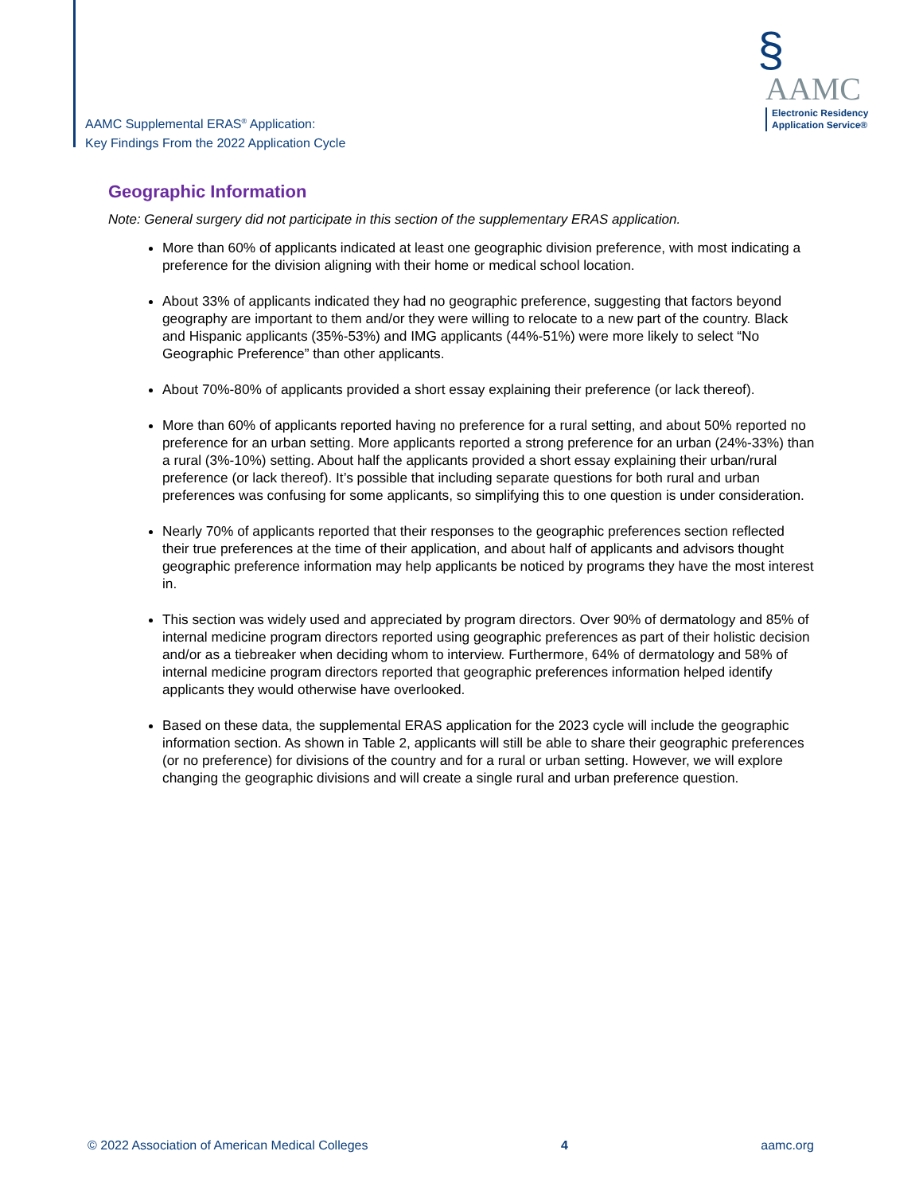AAMC Supplemental ERAS<sup>®</sup> Application:
Key Findings From the 2022 Application Cycle
§
AAMC
Electronic Residency
Application Service®
Geographic Information
Note: General surgery did not participate in this section of the supplementary ERAS application.
More than 60% of applicants indicated at least one geographic division preference, with most indicating a preference for the division aligning with their home or medical school location.
About 33% of applicants indicated they had no geographic preference, suggesting that factors beyond geography are important to them and/or they were willing to relocate to a new part of the country. Black and Hispanic applicants (35%-53%) and IMG applicants (44%-51%) were more likely to select “No Geographic Preference” than other applicants.
About 70%-80% of applicants provided a short essay explaining their preference (or lack thereof).
More than 60% of applicants reported having no preference for a rural setting, and about 50% reported no preference for an urban setting. More applicants reported a strong preference for an urban (24%-33%) than a rural (3%-10%) setting. About half the applicants provided a short essay explaining their urban/rural preference (or lack thereof). It’s possible that including separate questions for both rural and urban preferences was confusing for some applicants, so simplifying this to one question is under consideration.
Nearly 70% of applicants reported that their responses to the geographic preferences section reflected their true preferences at the time of their application, and about half of applicants and advisors thought geographic preference information may help applicants be noticed by programs they have the most interest in.
This section was widely used and appreciated by program directors. Over 90% of dermatology and 85% of internal medicine program directors reported using geographic preferences as part of their holistic decision and/or as a tiebreaker when deciding whom to interview. Furthermore, 64% of dermatology and 58% of internal medicine program directors reported that geographic preferences information helped identify applicants they would otherwise have overlooked.
Based on these data, the supplemental ERAS application for the 2023 cycle will include the geographic information section. As shown in Table 2, applicants will still be able to share their geographic preferences (or no preference) for divisions of the country and for a rural or urban setting. However, we will explore changing the geographic divisions and will create a single rural and urban preference question.
© 2022 Association of American Medical Colleges 4 aamc.org